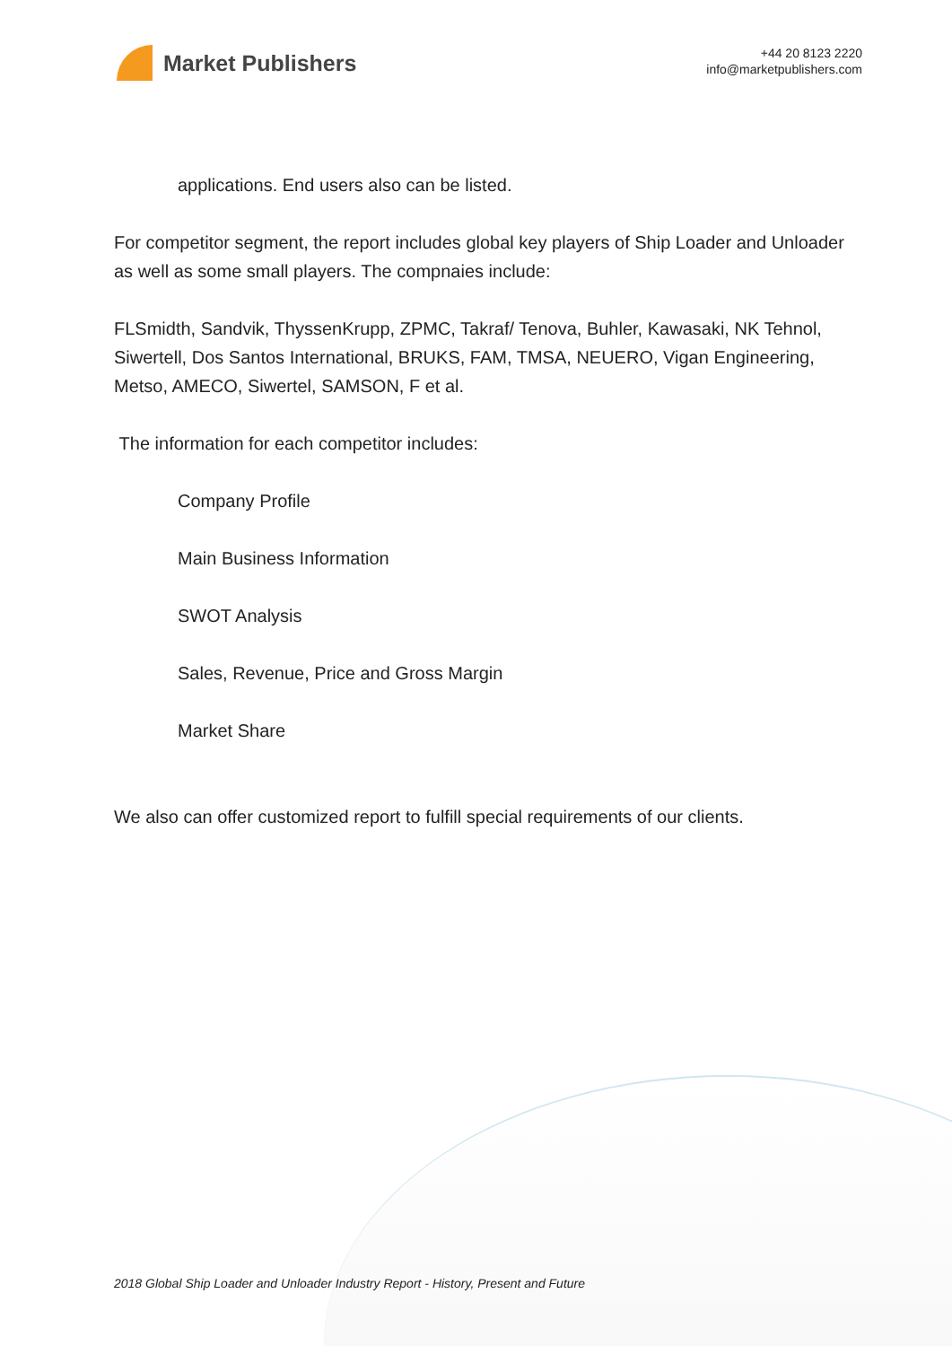Market Publishers
+44 20 8123 2220
info@marketpublishers.com
applications. End users also can be listed.
For competitor segment, the report includes global key players of Ship Loader and Unloader as well as some small players. The compnaies include:
FLSmidth, Sandvik, ThyssenKrupp, ZPMC, Takraf/ Tenova, Buhler, Kawasaki, NK Tehnol, Siwertell, Dos Santos International, BRUKS, FAM, TMSA, NEUERO, Vigan Engineering, Metso, AMECO, Siwertel, SAMSON, F et al.
The information for each competitor includes:
Company Profile
Main Business Information
SWOT Analysis
Sales, Revenue, Price and Gross Margin
Market Share
We also can offer customized report to fulfill special requirements of our clients.
2018 Global Ship Loader and Unloader Industry Report - History, Present and Future